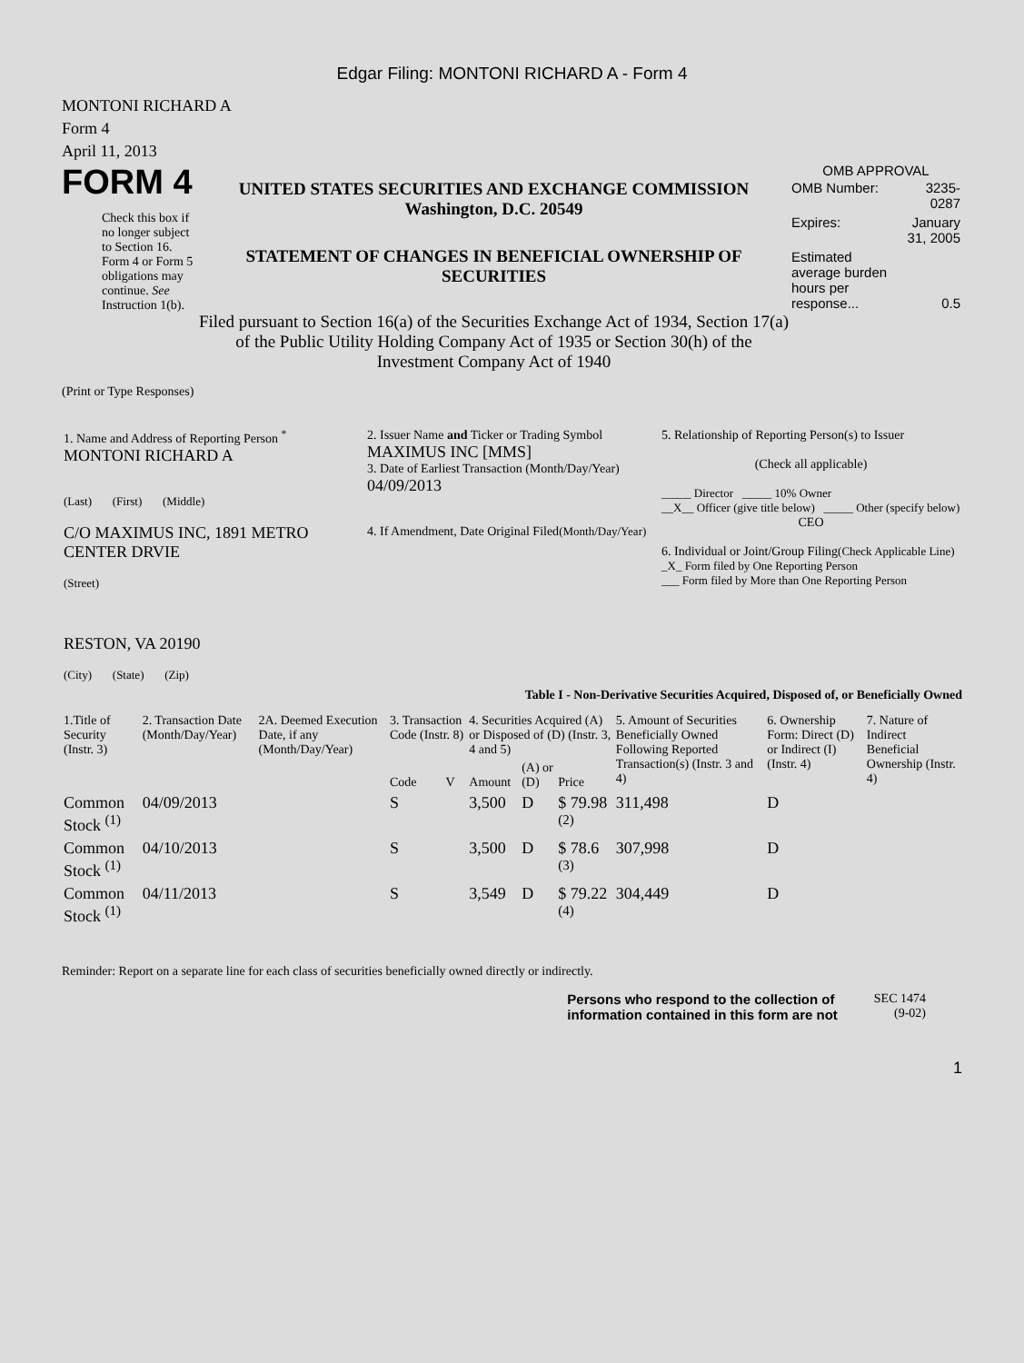Edgar Filing: MONTONI RICHARD A - Form 4
MONTONI RICHARD A
Form 4
April 11, 2013
FORM 4
Check this box if no longer subject to Section 16. Form 4 or Form 5 obligations may continue. See Instruction 1(b).
UNITED STATES SECURITIES AND EXCHANGE COMMISSION
Washington, D.C. 20549
STATEMENT OF CHANGES IN BENEFICIAL OWNERSHIP OF SECURITIES
Filed pursuant to Section 16(a) of the Securities Exchange Act of 1934, Section 17(a) of the Public Utility Holding Company Act of 1935 or Section 30(h) of the Investment Company Act of 1940
OMB APPROVAL
| OMB Number: | 3235-0287 |
| Expires: | January 31, 2005 |
| Estimated average burden hours per response... | 0.5 |
(Print or Type Responses)
| 1. Name and Address of Reporting Person <sup>*</sup> MONTONI RICHARD A (Last) (First) (Middle) C/O MAXIMUS INC, 1891 METRO CENTER DRVIE (Street) RESTON, VA 20190 (City) (State) (Zip) | 2. Issuer Name and Ticker or Trading Symbol MAXIMUS INC [MMS] 3. Date of Earliest Transaction (Month/Day/Year) 04/09/2013 4. If Amendment, Date Original Filed (Month/Day/Year) | 5. Relationship of Reporting Person(s) to Issuer (Check all applicable) _____ Director _____ 10% Owner __X__ Officer (give title below) _____ Other (specify below) CEO 6. Individual or Joint/Group Filing (Check Applicable Line) _X_ Form filed by One Reporting Person ___ Form filed by More than One Reporting Person |
Table I - Non-Derivative Securities Acquired, Disposed of, or Beneficially Owned
| 1.Title of Security (Instr. 3) | 2. Transaction Date (Month/Day/Year) | 2A. Deemed Execution Date, if any (Month/Day/Year) | 3. Transaction Code (Instr. 8) | | 4. Securities Acquired (A) or Disposed of (D) (Instr. 3, 4 and 5) | | | 5. Amount of Securities Beneficially Owned Following Reported Transaction(s) (Instr. 3 and 4) | 6. Ownership Form: Direct (D) or Indirect (I) (Instr. 4) | 7. Nature of Indirect Beneficial Ownership (Instr. 4) |
| --- | --- | --- | --- | --- | --- | --- | --- | --- | --- | --- |
| | | | Code | V | Amount | (A) or (D) | Price | | | |
| Common Stock <sup>(1)</sup> | 04/09/2013 | | S | | 3,500 | D | $ 79.98 <sup>(2)</sup> | 311,498 | D | |
| Common Stock <sup>(1)</sup> | 04/10/2013 | | S | | 3,500 | D | $ 78.6 <sup>(3)</sup> | 307,998 | D | |
| Common Stock <sup>(1)</sup> | 04/11/2013 | | S | | 3,549 | D | $ 79.22 <sup>(4)</sup> | 304,449 | D | |
Reminder: Report on a separate line for each class of securities beneficially owned directly or indirectly.
Persons who respond to the collection of
information contained in this form are not
SEC 1474
(9-02)
1